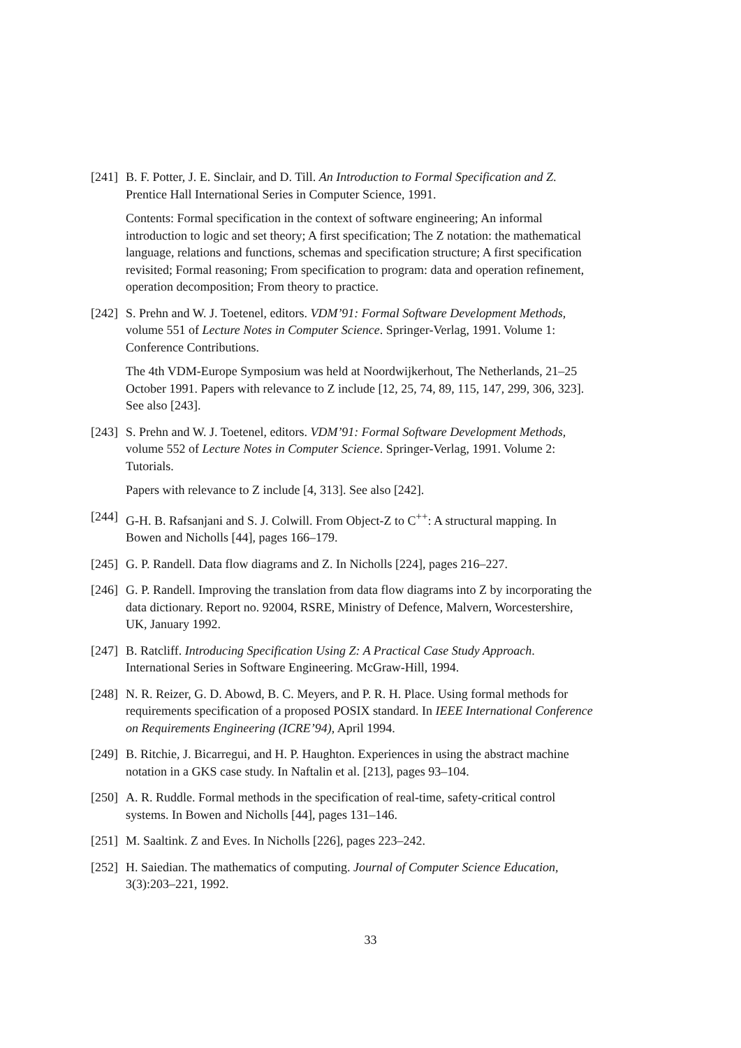[241]
B. F. Potter, J. E. Sinclair, and D. Till. An Introduction to Formal Specification and Z. Prentice Hall International Series in Computer Science, 1991.
Contents: Formal specification in the context of software engineering; An informal introduction to logic and set theory; A first specification; The Z notation: the mathematical language, relations and functions, schemas and specification structure; A first specification revisited; Formal reasoning; From specification to program: data and operation refinement, operation decomposition; From theory to practice.
[242]
S. Prehn and W. J. Toetenel, editors. VDM’91: Formal Software Development Methods, volume 551 of Lecture Notes in Computer Science. Springer-Verlag, 1991. Volume 1: Conference Contributions.
The 4th VDM-Europe Symposium was held at Noordwijkerhout, The Netherlands, 21–25 October 1991. Papers with relevance to Z include [12, 25, 74, 89, 115, 147, 299, 306, 323]. See also [243].
[243]
S. Prehn and W. J. Toetenel, editors. VDM’91: Formal Software Development Methods, volume 552 of Lecture Notes in Computer Science. Springer-Verlag, 1991. Volume 2: Tutorials.
Papers with relevance to Z include [4, 313]. See also [242].
[244]
G-H. B. Rafsanjani and S. J. Colwill. From Object-Z to C<sup>++</sup>: A structural mapping. In Bowen and Nicholls [44], pages 166–179.
[245]
G. P. Randell. Data flow diagrams and Z. In Nicholls [224], pages 216–227.
[246]
G. P. Randell. Improving the translation from data flow diagrams into Z by incorporating the data dictionary. Report no. 92004, RSRE, Ministry of Defence, Malvern, Worcestershire, UK, January 1992.
[247]
B. Ratcliff. Introducing Specification Using Z: A Practical Case Study Approach. International Series in Software Engineering. McGraw-Hill, 1994.
[248]
N. R. Reizer, G. D. Abowd, B. C. Meyers, and P. R. H. Place. Using formal methods for requirements specification of a proposed POSIX standard. In IEEE International Conference on Requirements Engineering (ICRE’94), April 1994.
[249]
B. Ritchie, J. Bicarregui, and H. P. Haughton. Experiences in using the abstract machine notation in a GKS case study. In Naftalin et al. [213], pages 93–104.
[250]
A. R. Ruddle. Formal methods in the specification of real-time, safety-critical control systems. In Bowen and Nicholls [44], pages 131–146.
[251]
M. Saaltink. Z and Eves. In Nicholls [226], pages 223–242.
[252]
H. Saiedian. The mathematics of computing. Journal of Computer Science Education, 3(3):203–221, 1992.
33